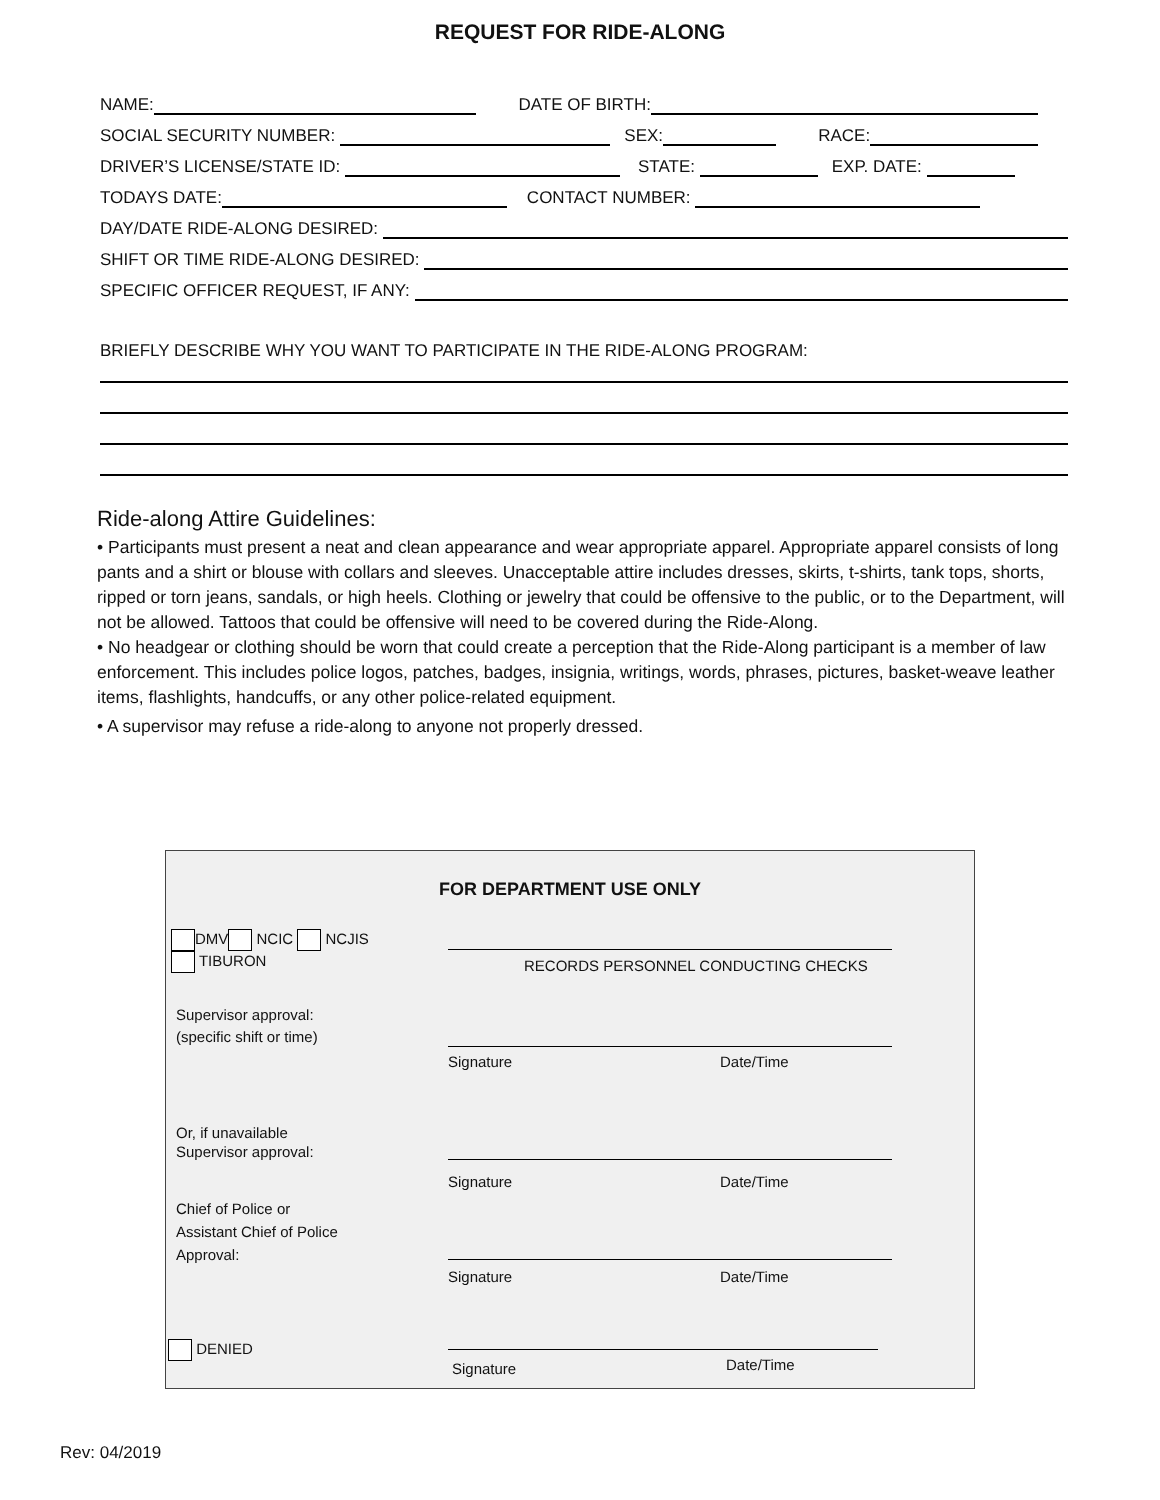REQUEST FOR RIDE-ALONG
NAME: DATE OF BIRTH:
SOCIAL SECURITY NUMBER: SEX: RACE:
DRIVER’S LICENSE/STATE ID: STATE: EXP. DATE:
TODAYS DATE: CONTACT NUMBER:
DAY/DATE RIDE-ALONG DESIRED:
SHIFT OR TIME RIDE-ALONG DESIRED:
SPECIFIC OFFICER REQUEST, IF ANY:
BRIEFLY DESCRIBE WHY YOU WANT TO PARTICIPATE IN THE RIDE-ALONG PROGRAM:
Ride-along Attire Guidelines:
• Participants must present a neat and clean appearance and wear appropriate apparel. Appropriate apparel consists of long pants and a shirt or blouse with collars and sleeves. Unacceptable attire includes dresses, skirts, t-shirts, tank tops, shorts, ripped or torn jeans, sandals, or high heels. Clothing or jewelry that could be offensive to the public, or to the Department, will not be allowed. Tattoos that could be offensive will need to be covered during the Ride-Along.
• No headgear or clothing should be worn that could create a perception that the Ride-Along participant is a member of law enforcement. This includes police logos, patches, badges, insignia, writings, words, phrases, pictures, basket-weave leather items, flashlights, handcuffs, or any other police-related equipment.
• A supervisor may refuse a ride-along to anyone not properly dressed.
FOR DEPARTMENT USE ONLY
DMV NCIC NCJIS
TIBURON
RECORDS PERSONNEL CONDUCTING CHECKS
Supervisor approval:
(specific shift or time)
Signature Date/Time
Or, if unavailable
Supervisor approval:
Signature Date/Time
Chief of Police or
Assistant Chief of Police
Approval:
Signature Date/Time
DENIED
Signature Date/Time
Rev: 04/2019